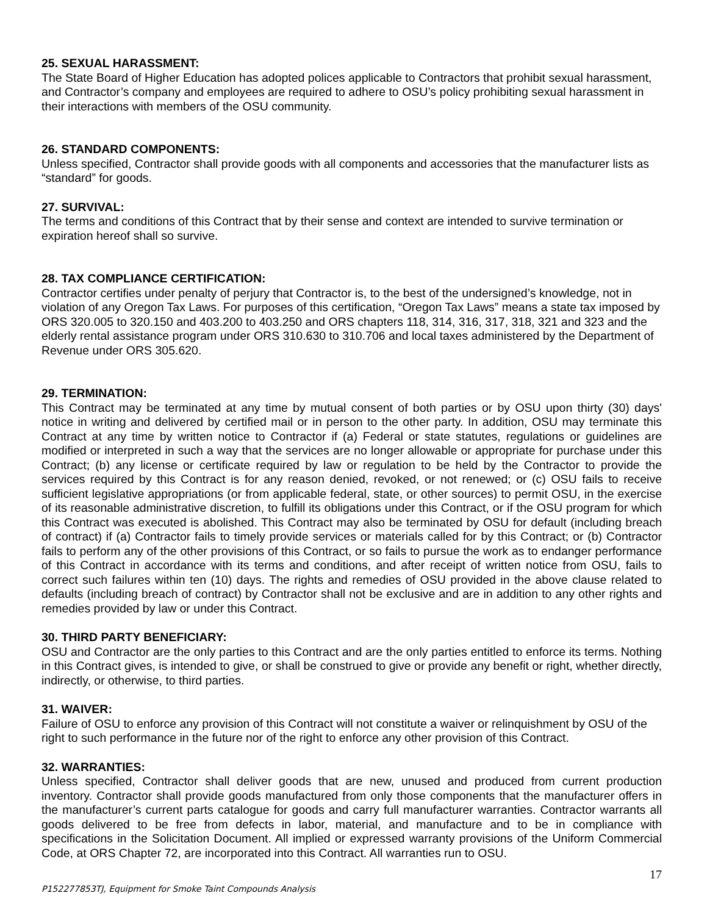25. SEXUAL HARASSMENT:
The State Board of Higher Education has adopted polices applicable to Contractors that prohibit sexual harassment, and Contractor’s company and employees are required to adhere to OSU’s policy prohibiting sexual harassment in their interactions with members of the OSU community.
26. STANDARD COMPONENTS:
Unless specified, Contractor shall provide goods with all components and accessories that the manufacturer lists as “standard” for goods.
27. SURVIVAL:
The terms and conditions of this Contract that by their sense and context are intended to survive termination or expiration hereof shall so survive.
28. TAX COMPLIANCE CERTIFICATION:
Contractor certifies under penalty of perjury that Contractor is, to the best of the undersigned’s knowledge, not in violation of any Oregon Tax Laws. For purposes of this certification, “Oregon Tax Laws” means a state tax imposed by ORS 320.005 to 320.150 and 403.200 to 403.250 and ORS chapters 118, 314, 316, 317, 318, 321 and 323 and the elderly rental assistance program under ORS 310.630 to 310.706 and local taxes administered by the Department of Revenue under ORS 305.620.
29. TERMINATION:
This Contract may be terminated at any time by mutual consent of both parties or by OSU upon thirty (30) days' notice in writing and delivered by certified mail or in person to the other party. In addition, OSU may terminate this Contract at any time by written notice to Contractor if (a) Federal or state statutes, regulations or guidelines are modified or interpreted in such a way that the services are no longer allowable or appropriate for purchase under this Contract; (b) any license or certificate required by law or regulation to be held by the Contractor to provide the services required by this Contract is for any reason denied, revoked, or not renewed; or (c) OSU fails to receive sufficient legislative appropriations (or from applicable federal, state, or other sources) to permit OSU, in the exercise of its reasonable administrative discretion, to fulfill its obligations under this Contract, or if the OSU program for which this Contract was executed is abolished. This Contract may also be terminated by OSU for default (including breach of contract) if (a) Contractor fails to timely provide services or materials called for by this Contract; or (b) Contractor fails to perform any of the other provisions of this Contract, or so fails to pursue the work as to endanger performance of this Contract in accordance with its terms and conditions, and after receipt of written notice from OSU, fails to correct such failures within ten (10) days. The rights and remedies of OSU provided in the above clause related to defaults (including breach of contract) by Contractor shall not be exclusive and are in addition to any other rights and remedies provided by law or under this Contract.
30. THIRD PARTY BENEFICIARY:
OSU and Contractor are the only parties to this Contract and are the only parties entitled to enforce its terms. Nothing in this Contract gives, is intended to give, or shall be construed to give or provide any benefit or right, whether directly, indirectly, or otherwise, to third parties.
31. WAIVER:
Failure of OSU to enforce any provision of this Contract will not constitute a waiver or relinquishment by OSU of the right to such performance in the future nor of the right to enforce any other provision of this Contract.
32. WARRANTIES:
Unless specified, Contractor shall deliver goods that are new, unused and produced from current production inventory. Contractor shall provide goods manufactured from only those components that the manufacturer offers in the manufacturer’s current parts catalogue for goods and carry full manufacturer warranties. Contractor warrants all goods delivered to be free from defects in labor, material, and manufacture and to be in compliance with specifications in the Solicitation Document. All implied or expressed warranty provisions of the Uniform Commercial Code, at ORS Chapter 72, are incorporated into this Contract. All warranties run to OSU.
17
P152277853TJ, Equipment for Smoke Taint Compounds Analysis